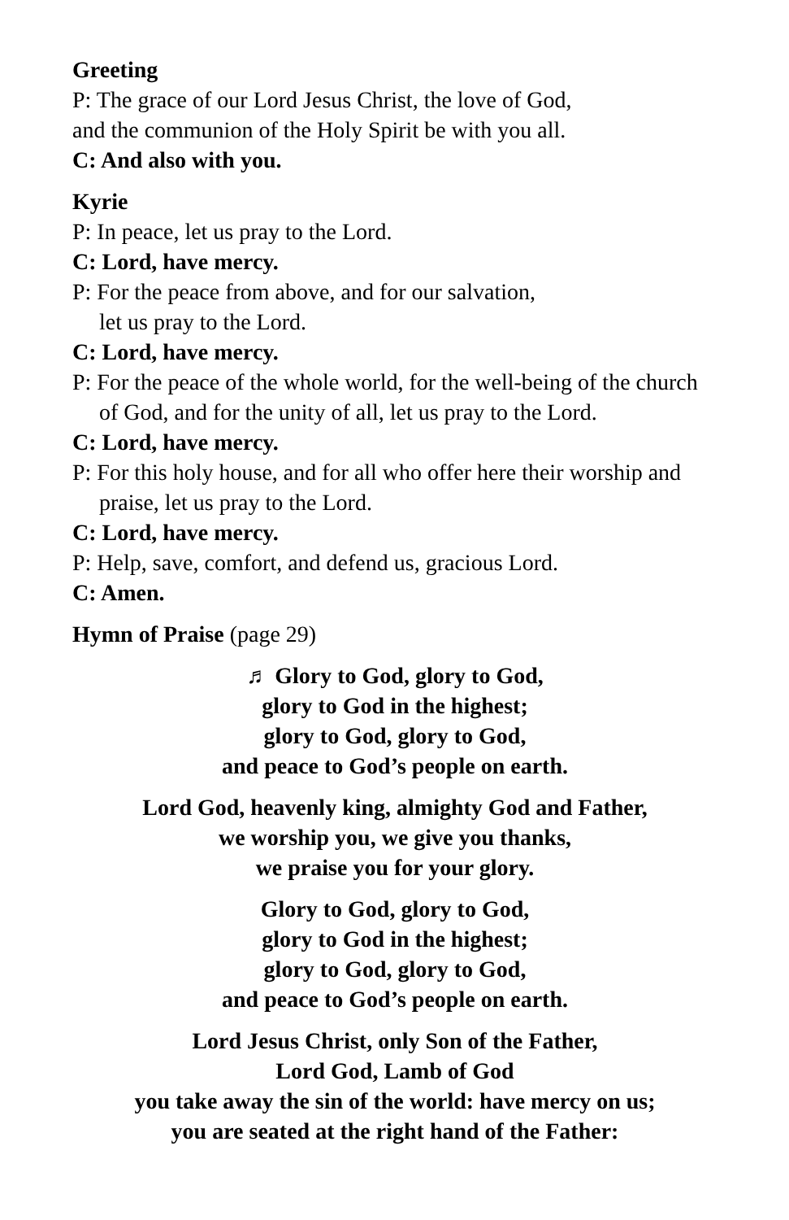Greeting
P: The grace of our Lord Jesus Christ, the love of God,
and the communion of the Holy Spirit be with you all.
C: And also with you.
Kyrie
P: In peace, let us pray to the Lord.
C: Lord, have mercy.
P: For the peace from above, and for our salvation,
let us pray to the Lord.
C: Lord, have mercy.
P: For the peace of the whole world, for the well-being of the church of God, and for the unity of all, let us pray to the Lord.
C: Lord, have mercy.
P: For this holy house, and for all who offer here their worship and praise, let us pray to the Lord.
C: Lord, have mercy.
P: Help, save, comfort, and defend us, gracious Lord.
C: Amen.
Hymn of Praise (page 29)
♬ Glory to God, glory to God,
glory to God in the highest;
glory to God, glory to God,
and peace to God’s people on earth.
Lord God, heavenly king, almighty God and Father,
we worship you, we give you thanks,
we praise you for your glory.
Glory to God, glory to God,
glory to God in the highest;
glory to God, glory to God,
and peace to God’s people on earth.
Lord Jesus Christ, only Son of the Father,
Lord God, Lamb of God
you take away the sin of the world: have mercy on us;
you are seated at the right hand of the Father: